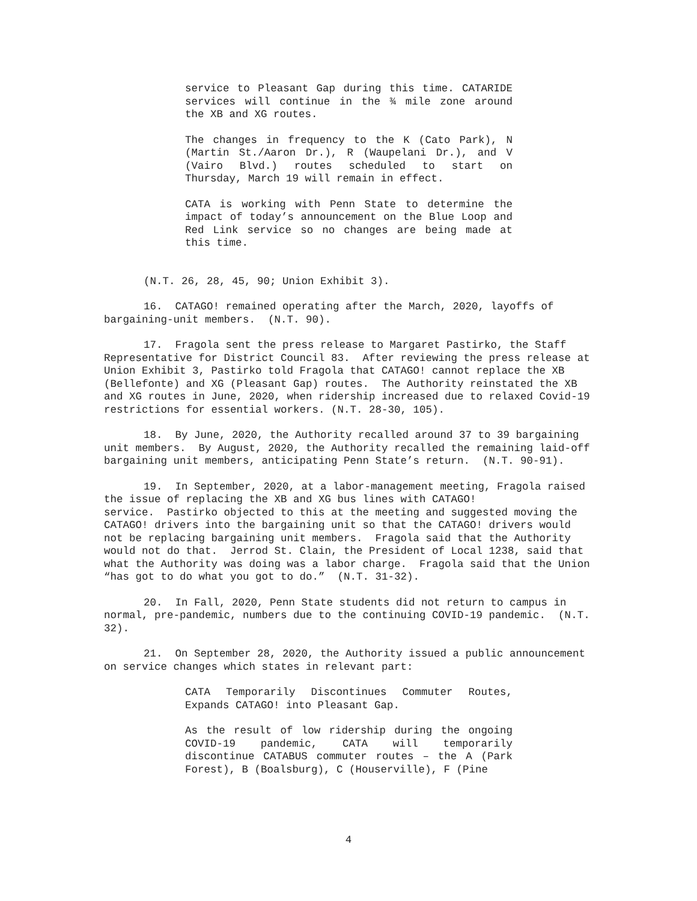service to Pleasant Gap during this time. CATARIDE services will continue in the ¾ mile zone around the XB and XG routes.
The changes in frequency to the K (Cato Park), N (Martin St./Aaron Dr.), R (Waupelani Dr.), and V (Vairo Blvd.) routes scheduled to start on Thursday, March 19 will remain in effect.
CATA is working with Penn State to determine the impact of today’s announcement on the Blue Loop and Red Link service so no changes are being made at this time.
(N.T. 26, 28, 45, 90; Union Exhibit 3).
16. CATAGO! remained operating after the March, 2020, layoffs of bargaining-unit members. (N.T. 90).
17. Fragola sent the press release to Margaret Pastirko, the Staff Representative for District Council 83. After reviewing the press release at Union Exhibit 3, Pastirko told Fragola that CATAGO! cannot replace the XB (Bellefonte) and XG (Pleasant Gap) routes. The Authority reinstated the XB and XG routes in June, 2020, when ridership increased due to relaxed Covid-19 restrictions for essential workers. (N.T. 28-30, 105).
18. By June, 2020, the Authority recalled around 37 to 39 bargaining unit members. By August, 2020, the Authority recalled the remaining laid-off bargaining unit members, anticipating Penn State’s return. (N.T. 90-91).
19. In September, 2020, at a labor-management meeting, Fragola raised the issue of replacing the XB and XG bus lines with CATAGO! service. Pastirko objected to this at the meeting and suggested moving the CATAGO! drivers into the bargaining unit so that the CATAGO! drivers would not be replacing bargaining unit members. Fragola said that the Authority would not do that. Jerrod St. Clain, the President of Local 1238, said that what the Authority was doing was a labor charge. Fragola said that the Union “has got to do what you got to do.” (N.T. 31-32).
20. In Fall, 2020, Penn State students did not return to campus in normal, pre-pandemic, numbers due to the continuing COVID-19 pandemic. (N.T. 32).
21. On September 28, 2020, the Authority issued a public announcement on service changes which states in relevant part:
CATA Temporarily Discontinues Commuter Routes, Expands CATAGO! into Pleasant Gap.
As the result of low ridership during the ongoing COVID-19 pandemic, CATA will temporarily discontinue CATABUS commuter routes – the A (Park Forest), B (Boalsburg), C (Houserville), F (Pine
4